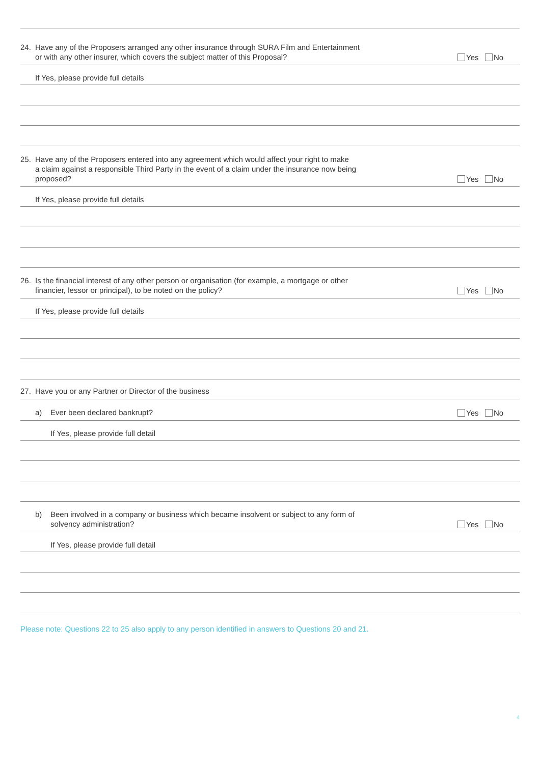24. Have any of the Proposers arranged any other insurance through SURA Film and Entertainment
or with any other insurer, which covers the subject matter of this Proposal?
Yes No
If Yes, please provide full details
25. Have any of the Proposers entered into any agreement which would affect your right to make
a claim against a responsible Third Party in the event of a claim under the insurance now being
proposed?
Yes No
If Yes, please provide full details
26. Is the financial interest of any other person or organisation (for example, a mortgage or other
financier, lessor or principal), to be noted on the policy?
Yes No
If Yes, please provide full details
27. Have you or any Partner or Director of the business
a) Ever been declared bankrupt?
Yes No
If Yes, please provide full detail
b) Been involved in a company or business which became insolvent or subject to any form of
solvency administration?
Yes No
If Yes, please provide full detail
Please note: Questions 22 to 25 also apply to any person identified in answers to Questions 20 and 21.
4